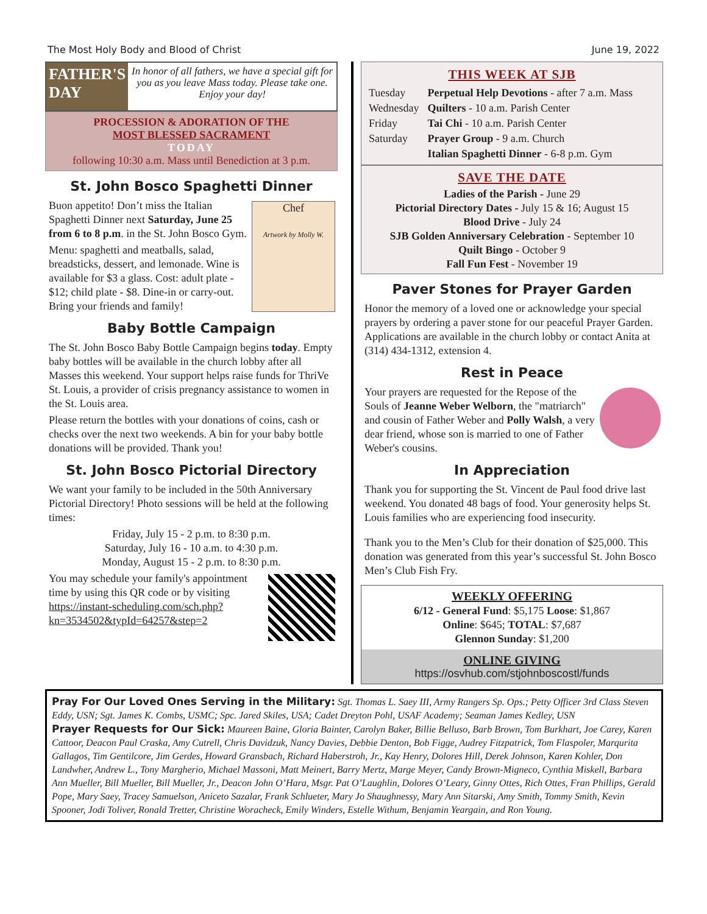The Most Holy Body and Blood of Christ June 19, 2022
FATHER'S
DAY
In honor of all fathers, we have a special gift for you as you leave Mass today. Please take one. Enjoy your day!
PROCESSION & ADORATION OF THE
MOST BLESSED SACRAMENT
TODAY
following 10:30 a.m. Mass until Benediction at 3 p.m.
St. John Bosco Spaghetti Dinner
Chef
Artwork by Molly W.
Buon appetito! Don’t miss the Italian Spaghetti Dinner next Saturday, June 25 from 6 to 8 p.m. in the St. John Bosco Gym.
Menu: spaghetti and meatballs, salad, breadsticks, dessert, and lemonade. Wine is available for $3 a glass. Cost: adult plate - $12; child plate - $8. Dine-in or carry-out. Bring your friends and family!
Baby Bottle Campaign
The St. John Bosco Baby Bottle Campaign begins today. Empty baby bottles will be available in the church lobby after all Masses this weekend. Your support helps raise funds for ThriVe St. Louis, a provider of crisis pregnancy assistance to women in the St. Louis area.
Please return the bottles with your donations of coins, cash or checks over the next two weekends. A bin for your baby bottle donations will be provided. Thank you!
St. John Bosco Pictorial Directory
We want your family to be included in the 50th Anniversary Pictorial Directory! Photo sessions will be held at the following times:
Friday, July 15 - 2 p.m. to 8:30 p.m.
Saturday, July 16 - 10 a.m. to 4:30 p.m.
Monday, August 15 - 2 p.m. to 8:30 p.m.
You may schedule your family's appointment time by using this QR code or by visiting https://instant-scheduling.com/sch.php?kn=3534502&typId=64257&step=2
THIS WEEK AT SJB
| Tuesday | Perpetual Help Devotions - after 7 a.m. Mass |
| Wednesday | Quilters - 10 a.m. Parish Center |
| Friday | Tai Chi - 10 a.m. Parish Center |
| Saturday | Prayer Group - 9 a.m. Church |
| | Italian Spaghetti Dinner - 6-8 p.m. Gym |
SAVE THE DATE
Ladies of the Parish - June 29
Pictorial Directory Dates - July 15 & 16; August 15
Blood Drive - July 24
SJB Golden Anniversary Celebration - September 10
Quilt Bingo - October 9
Fall Fun Fest - November 19
Paver Stones for Prayer Garden
Honor the memory of a loved one or acknowledge your special prayers by ordering a paver stone for our peaceful Prayer Garden. Applications are available in the church lobby or contact Anita at (314) 434-1312, extension 4.
Rest in Peace
Your prayers are requested for the Repose of the Souls of Jeanne Weber Welborn, the "matriarch" and cousin of Father Weber and Polly Walsh, a very dear friend, whose son is married to one of Father Weber's cousins.
In Appreciation
Thank you for supporting the St. Vincent de Paul food drive last weekend. You donated 48 bags of food. Your generosity helps St. Louis families who are experiencing food insecurity.
Thank you to the Men’s Club for their donation of $25,000. This donation was generated from this year’s successful St. John Bosco Men’s Club Fish Fry.
WEEKLY OFFERING
6/12 - General Fund: $5,175 Loose: $1,867
Online: $645; TOTAL: $7,687
Glennon Sunday: $1,200
ONLINE GIVING
https://osvhub.com/stjohnboscostl/funds
Pray For Our Loved Ones Serving in the Military: Sgt. Thomas L. Saey III, Army Rangers Sp. Ops.; Petty Officer 3rd Class Steven Eddy, USN; Sgt. James K. Combs, USMC; Spc. Jared Skiles, USA; Cadet Dreyton Pohl, USAF Academy; Seaman James Kedley, USN
Prayer Requests for Our Sick: Maureen Baine, Gloria Bainter, Carolyn Baker, Billie Belluso, Barb Brown, Tom Burkhart, Joe Carey, Karen Cattoor, Deacon Paul Craska, Amy Cutrell, Chris Davidzuk, Nancy Davies, Debbie Denton, Bob Figge, Audrey Fitzpatrick, Tom Flaspoler, Marqurita Gallagos, Tim Gentilcore, Jim Gerdes, Howard Gransbach, Richard Haberstroh, Jr., Kay Henry, Dolores Hill, Derek Johnson, Karen Kohler, Don Landwher, Andrew L., Tony Margherio, Michael Massoni, Matt Meinert, Barry Mertz, Marge Meyer, Candy Brown-Migneco, Cynthia Miskell, Barbara Ann Mueller, Bill Mueller, Bill Mueller, Jr., Deacon John O’Hara, Msgr. Pat O’Laughlin, Dolores O’Leary, Ginny Ottes, Rich Ottes, Fran Phillips, Gerald Pope, Mary Saey, Tracey Samuelson, Aniceto Sazalar, Frank Schlueter, Mary Jo Shaughnessy, Mary Ann Sitarski, Amy Smith, Tommy Smith, Kevin Spooner, Jodi Toliver, Ronald Tretter, Christine Woracheck, Emily Winders, Estelle Withum, Benjamin Yeargain, and Ron Young.